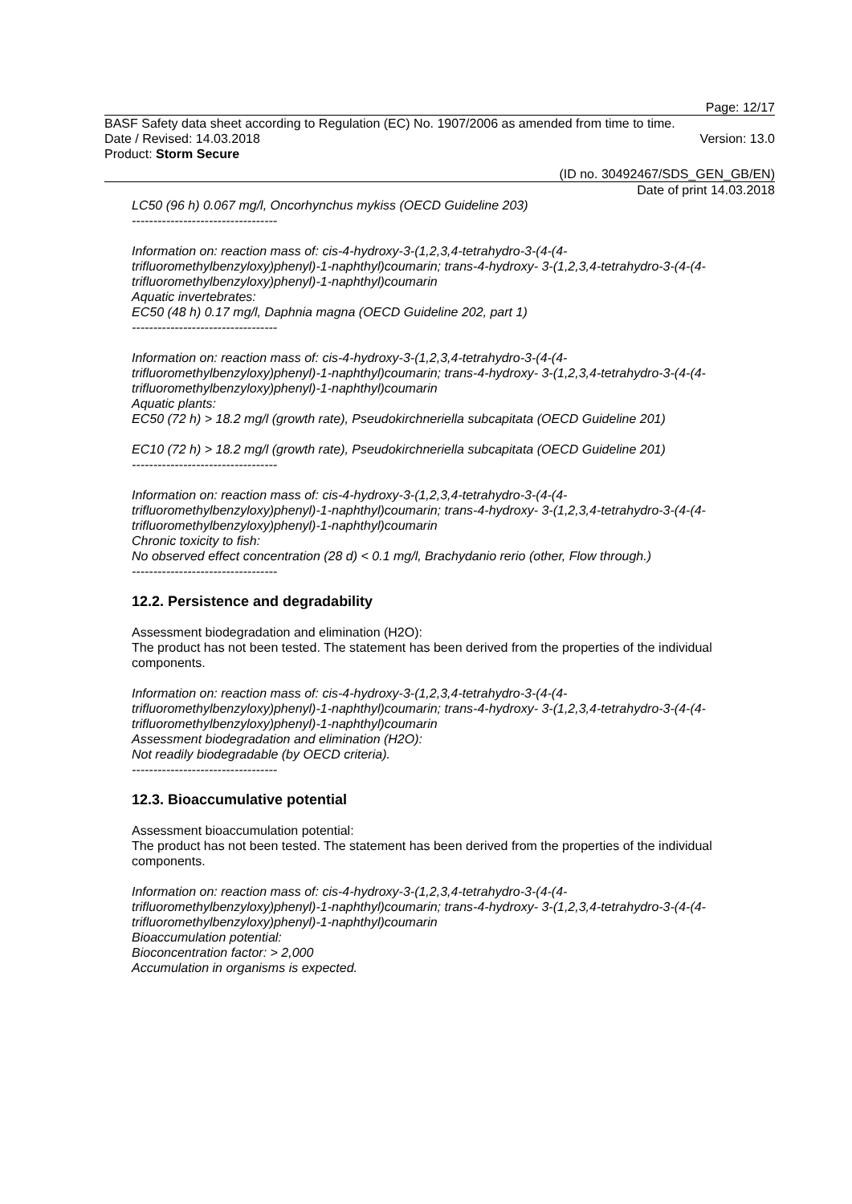Page: 12/17
BASF Safety data sheet according to Regulation (EC) No. 1907/2006 as amended from time to time.
Date / Revised: 14.03.2018 Version: 13.0
Product: Storm Secure
(ID no. 30492467/SDS_GEN_GB/EN)
Date of print 14.03.2018
LC50 (96 h) 0.067 mg/l, Oncorhynchus mykiss (OECD Guideline 203)
----------------------------------
Information on: reaction mass of: cis-4-hydroxy-3-(1,2,3,4-tetrahydro-3-(4-(4-trifluoromethylbenzyloxy)phenyl)-1-naphthyl)coumarin; trans-4-hydroxy- 3-(1,2,3,4-tetrahydro-3-(4-(4-trifluoromethylbenzyloxy)phenyl)-1-naphthyl)coumarin
Aquatic invertebrates:
EC50 (48 h) 0.17 mg/l, Daphnia magna (OECD Guideline 202, part 1)
----------------------------------
Information on: reaction mass of: cis-4-hydroxy-3-(1,2,3,4-tetrahydro-3-(4-(4-trifluoromethylbenzyloxy)phenyl)-1-naphthyl)coumarin; trans-4-hydroxy- 3-(1,2,3,4-tetrahydro-3-(4-(4-trifluoromethylbenzyloxy)phenyl)-1-naphthyl)coumarin
Aquatic plants:
EC50 (72 h) > 18.2 mg/l (growth rate), Pseudokirchneriella subcapitata (OECD Guideline 201)
EC10 (72 h) > 18.2 mg/l (growth rate), Pseudokirchneriella subcapitata (OECD Guideline 201)
----------------------------------
Information on: reaction mass of: cis-4-hydroxy-3-(1,2,3,4-tetrahydro-3-(4-(4-trifluoromethylbenzyloxy)phenyl)-1-naphthyl)coumarin; trans-4-hydroxy- 3-(1,2,3,4-tetrahydro-3-(4-(4-trifluoromethylbenzyloxy)phenyl)-1-naphthyl)coumarin
Chronic toxicity to fish:
No observed effect concentration (28 d) < 0.1 mg/l, Brachydanio rerio (other, Flow through.)
----------------------------------
12.2. Persistence and degradability
Assessment biodegradation and elimination (H2O):
The product has not been tested. The statement has been derived from the properties of the individual components.
Information on: reaction mass of: cis-4-hydroxy-3-(1,2,3,4-tetrahydro-3-(4-(4-trifluoromethylbenzyloxy)phenyl)-1-naphthyl)coumarin; trans-4-hydroxy- 3-(1,2,3,4-tetrahydro-3-(4-(4-trifluoromethylbenzyloxy)phenyl)-1-naphthyl)coumarin
Assessment biodegradation and elimination (H2O):
Not readily biodegradable (by OECD criteria).
----------------------------------
12.3. Bioaccumulative potential
Assessment bioaccumulation potential:
The product has not been tested. The statement has been derived from the properties of the individual components.
Information on: reaction mass of: cis-4-hydroxy-3-(1,2,3,4-tetrahydro-3-(4-(4-trifluoromethylbenzyloxy)phenyl)-1-naphthyl)coumarin; trans-4-hydroxy- 3-(1,2,3,4-tetrahydro-3-(4-(4-trifluoromethylbenzyloxy)phenyl)-1-naphthyl)coumarin
Bioaccumulation potential:
Bioconcentration factor: > 2,000
Accumulation in organisms is expected.